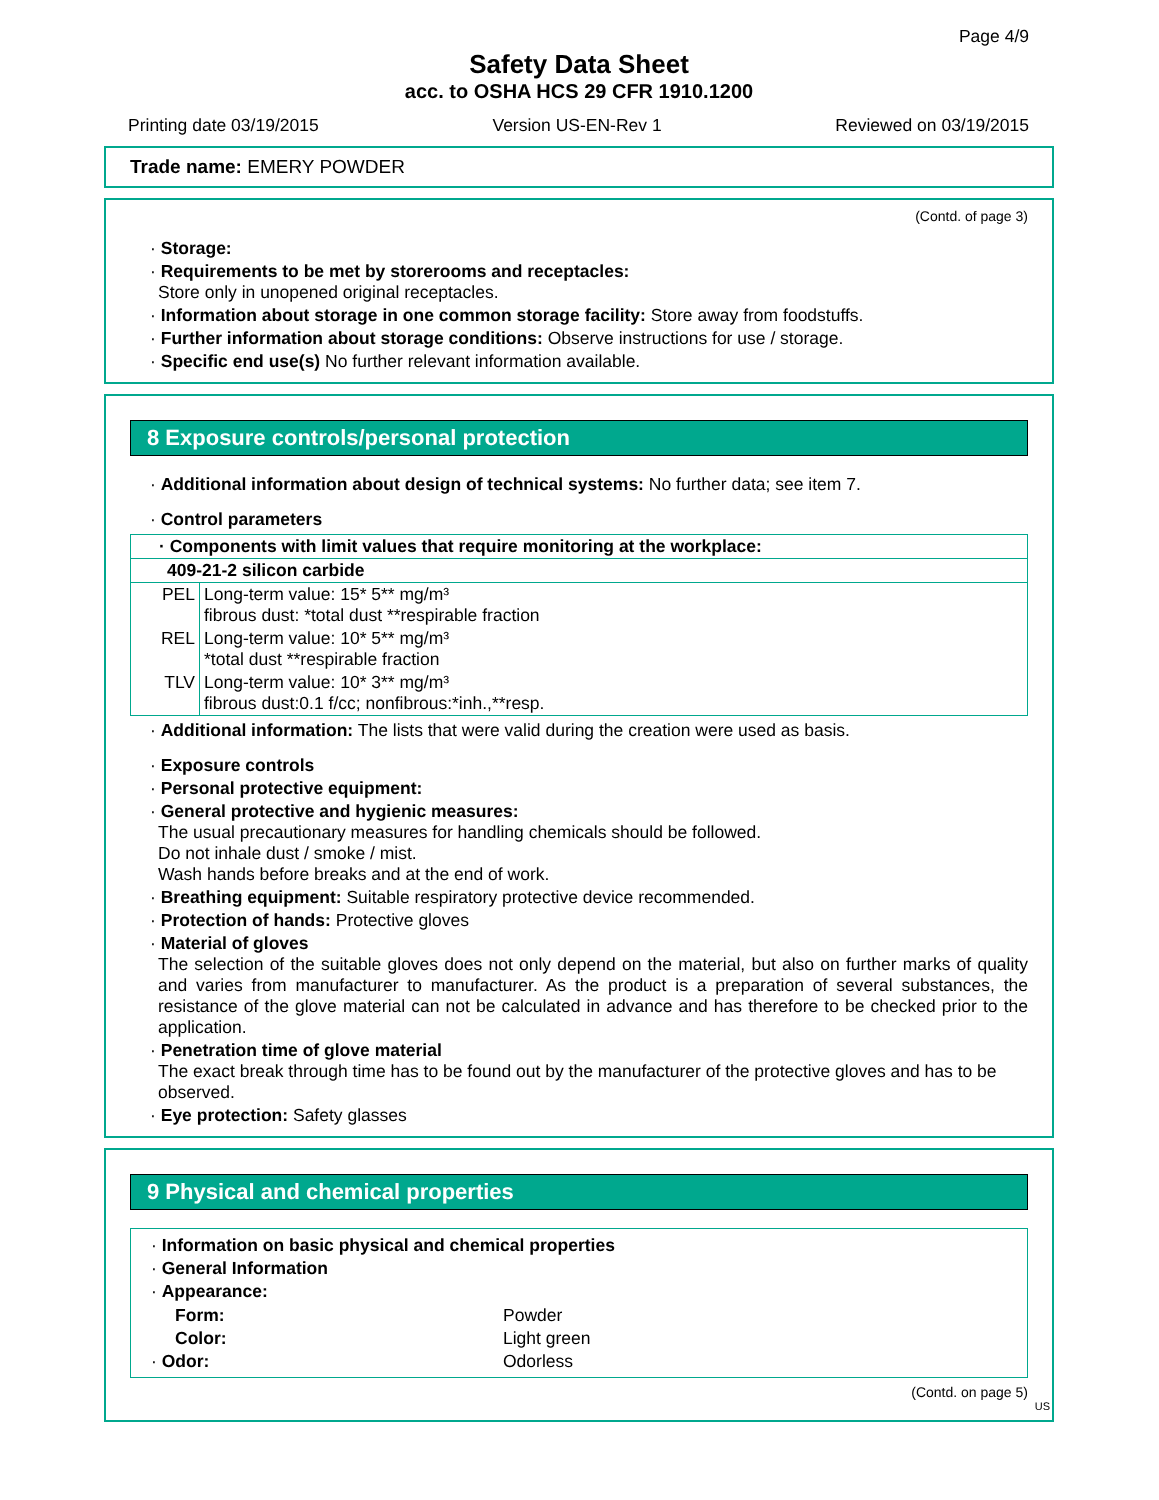Page 4/9
Safety Data Sheet
acc. to OSHA HCS 29 CFR 1910.1200
Printing date 03/19/2015 Version US-EN-Rev 1 Reviewed on 03/19/2015
Trade name: EMERY POWDER
(Contd. of page 3)
· Storage:
· Requirements to be met by storerooms and receptacles:
Store only in unopened original receptacles.
· Information about storage in one common storage facility: Store away from foodstuffs.
· Further information about storage conditions: Observe instructions for use / storage.
· Specific end use(s) No further relevant information available.
8 Exposure controls/personal protection
· Additional information about design of technical systems: No further data; see item 7.
· Control parameters
| · Components with limit values that require monitoring at the workplace: | |
| 409-21-2 silicon carbide | |
| PEL | Long-term value: 15* 5** mg/m³ fibrous dust: *total dust **respirable fraction |
| REL | Long-term value: 10* 5** mg/m³ *total dust **respirable fraction |
| TLV | Long-term value: 10* 3** mg/m³ fibrous dust:0.1 f/cc; nonfibrous:*inh.,**resp. |
· Additional information: The lists that were valid during the creation were used as basis.
· Exposure controls
· Personal protective equipment:
· General protective and hygienic measures:
The usual precautionary measures for handling chemicals should be followed.
Do not inhale dust / smoke / mist.
Wash hands before breaks and at the end of work.
· Breathing equipment: Suitable respiratory protective device recommended.
· Protection of hands: Protective gloves
· Material of gloves
The selection of the suitable gloves does not only depend on the material, but also on further marks of quality and varies from manufacturer to manufacturer. As the product is a preparation of several substances, the resistance of the glove material can not be calculated in advance and has therefore to be checked prior to the application.
· Penetration time of glove material
The exact break through time has to be found out by the manufacturer of the protective gloves and has to be observed.
· Eye protection: Safety glasses
9 Physical and chemical properties
· Information on basic physical and chemical properties
· General Information
· Appearance:
| Form: | Powder |
| Color: | Light green |
| · Odor: | Odorless |
(Contd. on page 5)
US